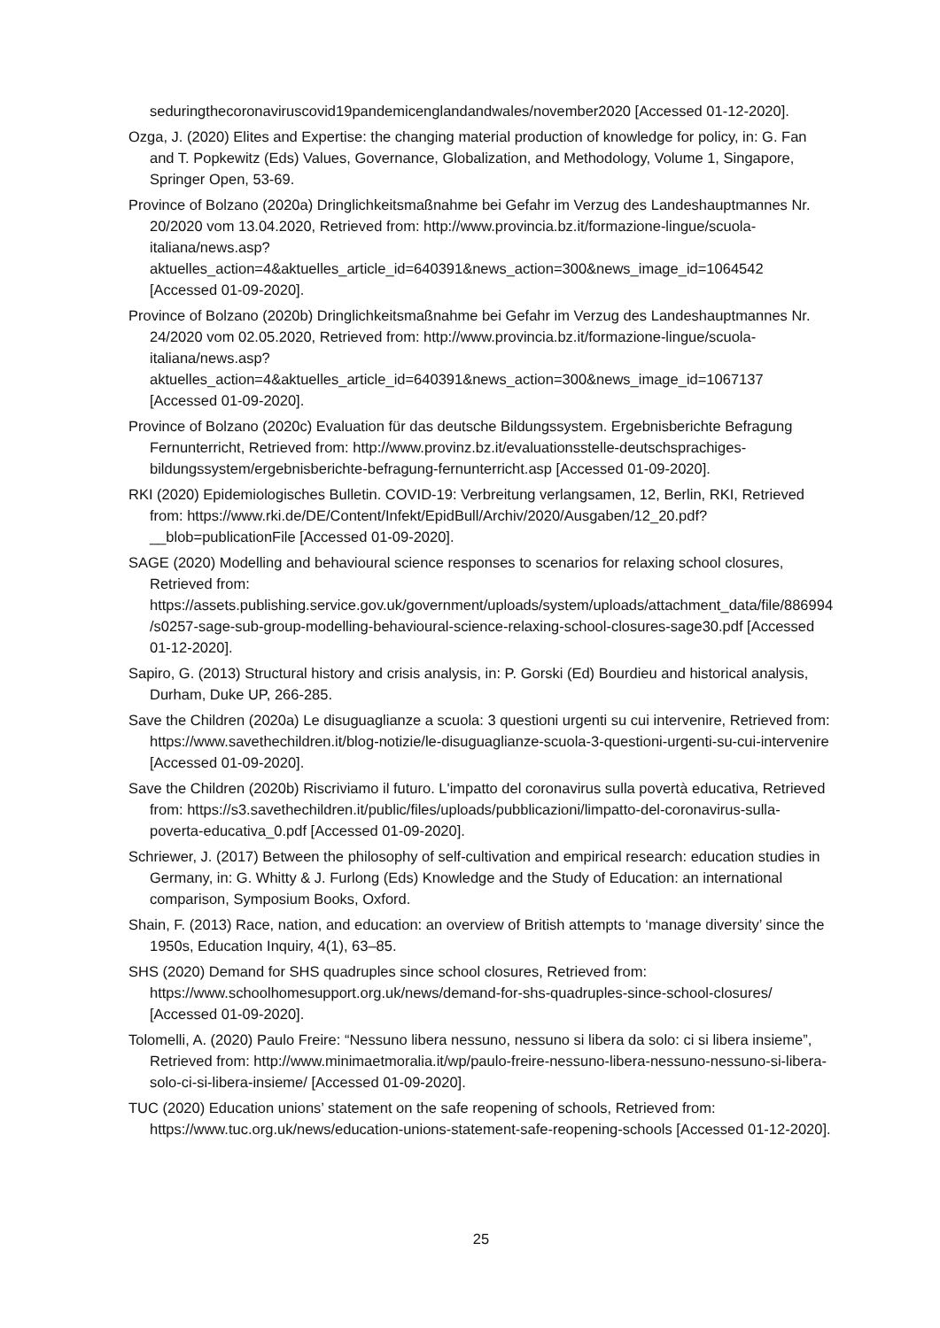seduringthecoronaviruscovid19pandemicenglandandwales/november2020 [Accessed 01-12-2020].
Ozga, J. (2020) Elites and Expertise: the changing material production of knowledge for policy, in: G. Fan and T. Popkewitz (Eds) Values, Governance, Globalization, and Methodology, Volume 1, Singapore, Springer Open, 53-69.
Province of Bolzano (2020a) Dringlichkeitsmaßnahme bei Gefahr im Verzug des Landeshauptmannes Nr. 20/2020 vom 13.04.2020, Retrieved from: http://www.provincia.bz.it/formazione-lingue/scuola-italiana/news.asp?aktuelles_action=4&aktuelles_article_id=640391&news_action=300&news_image_id=1064542 [Accessed 01-09-2020].
Province of Bolzano (2020b) Dringlichkeitsmaßnahme bei Gefahr im Verzug des Landeshauptmannes Nr. 24/2020 vom 02.05.2020, Retrieved from: http://www.provincia.bz.it/formazione-lingue/scuola-italiana/news.asp?aktuelles_action=4&aktuelles_article_id=640391&news_action=300&news_image_id=1067137 [Accessed 01-09-2020].
Province of Bolzano (2020c) Evaluation für das deutsche Bildungssystem. Ergebnisberichte Befragung Fernunterricht, Retrieved from: http://www.provinz.bz.it/evaluationsstelle-deutschsprachiges-bildungssystem/ergebnisberichte-befragung-fernunterricht.asp [Accessed 01-09-2020].
RKI (2020) Epidemiologisches Bulletin. COVID-19: Verbreitung verlangsamen, 12, Berlin, RKI, Retrieved from: https://www.rki.de/DE/Content/Infekt/EpidBull/Archiv/2020/Ausgaben/12_20.pdf?__blob=publicationFile [Accessed 01-09-2020].
SAGE (2020) Modelling and behavioural science responses to scenarios for relaxing school closures, Retrieved from: https://assets.publishing.service.gov.uk/government/uploads/system/uploads/attachment_data/file/886994/s0257-sage-sub-group-modelling-behavioural-science-relaxing-school-closures-sage30.pdf [Accessed 01-12-2020].
Sapiro, G. (2013) Structural history and crisis analysis, in: P. Gorski (Ed) Bourdieu and historical analysis, Durham, Duke UP, 266-285.
Save the Children (2020a) Le disuguaglianze a scuola: 3 questioni urgenti su cui intervenire, Retrieved from: https://www.savethechildren.it/blog-notizie/le-disuguaglianze-scuola-3-questioni-urgenti-su-cui-intervenire [Accessed 01-09-2020].
Save the Children (2020b) Riscriviamo il futuro. L'impatto del coronavirus sulla povertà educativa, Retrieved from: https://s3.savethechildren.it/public/files/uploads/pubblicazioni/limpatto-del-coronavirus-sulla-poverta-educativa_0.pdf [Accessed 01-09-2020].
Schriewer, J. (2017) Between the philosophy of self-cultivation and empirical research: education studies in Germany, in: G. Whitty & J. Furlong (Eds) Knowledge and the Study of Education: an international comparison, Symposium Books, Oxford.
Shain, F. (2013) Race, nation, and education: an overview of British attempts to ‘manage diversity’ since the 1950s, Education Inquiry, 4(1), 63–85.
SHS (2020) Demand for SHS quadruples since school closures, Retrieved from: https://www.schoolhomesupport.org.uk/news/demand-for-shs-quadruples-since-school-closures/ [Accessed 01-09-2020].
Tolomelli, A. (2020) Paulo Freire: “Nessuno libera nessuno, nessuno si libera da solo: ci si libera insieme”, Retrieved from: http://www.minimaetmoralia.it/wp/paulo-freire-nessuno-libera-nessuno-nessuno-si-libera-solo-ci-si-libera-insieme/ [Accessed 01-09-2020].
TUC (2020) Education unions’ statement on the safe reopening of schools, Retrieved from: https://www.tuc.org.uk/news/education-unions-statement-safe-reopening-schools [Accessed 01-12-2020].
25